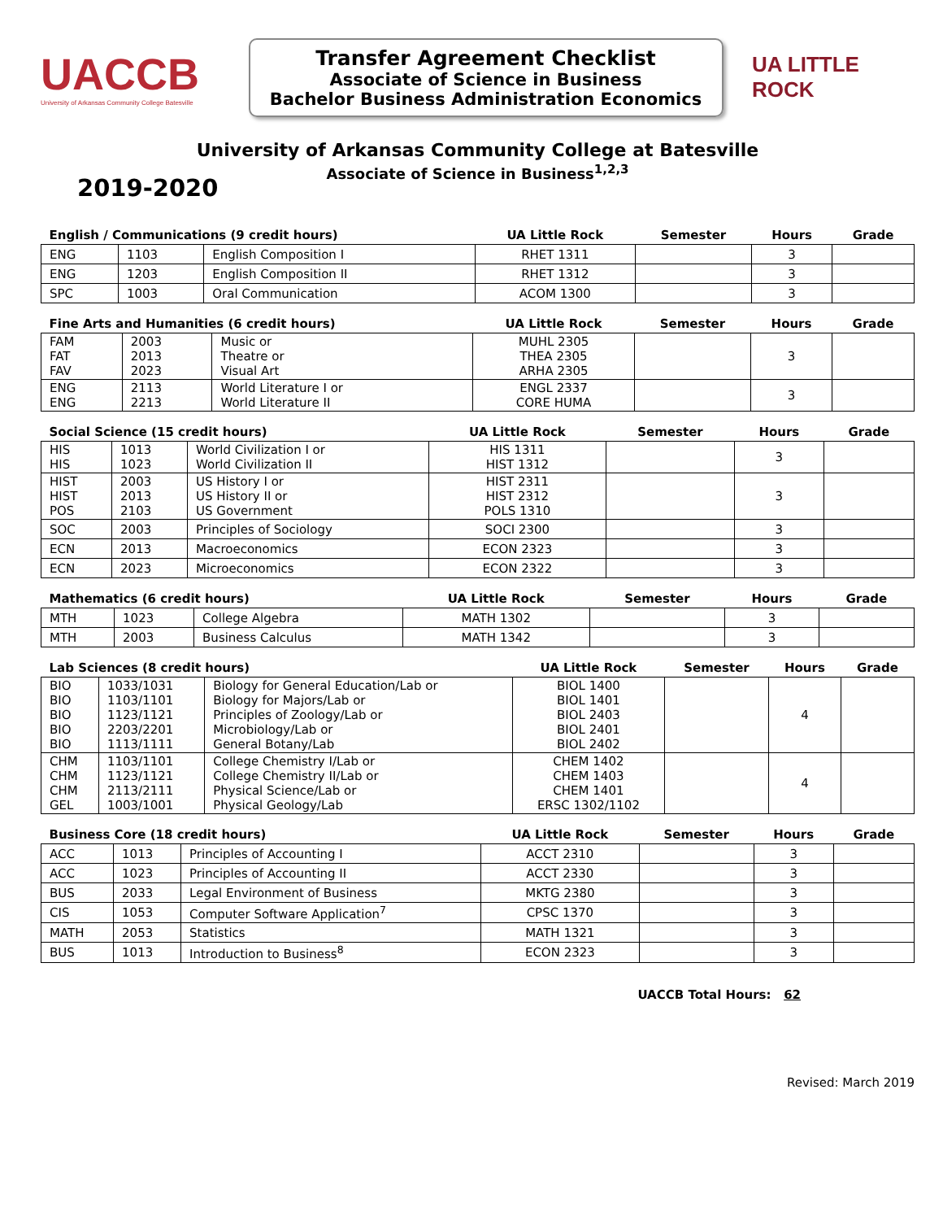UACCB
University of Arkansas Community College Batesville
Transfer Agreement Checklist
Associate of Science in Business
Bachelor Business Administration Economics
UA LITTLE ROCK
University of Arkansas Community College at Batesville
Associate of Science in Business<sup>1,2,3</sup>
2019-2020
| English / Communications (9 credit hours) | | | UA Little Rock | Semester | Hours | Grade |
| --- | --- | --- | --- | --- | --- | --- |
| ENG | 1103 | English Composition I | RHET 1311 | | 3 | |
| ENG | 1203 | English Composition II | RHET 1312 | | 3 | |
| SPC | 1003 | Oral Communication | ACOM 1300 | | 3 | |
| Fine Arts and Humanities (6 credit hours) | | | UA Little Rock | Semester | Hours | Grade |
| --- | --- | --- | --- | --- | --- | --- |
| FAM FAT FAV | 2003 2013 2023 | Music or Theatre or Visual Art | MUHL 2305 THEA 2305 ARHA 2305 | | 3 | |
| ENG ENG | 2113 2213 | World Literature I or World Literature II | ENGL 2337 CORE HUMA | | 3 | |
| Social Science (15 credit hours) | | | UA Little Rock | Semester | Hours | Grade |
| --- | --- | --- | --- | --- | --- | --- |
| HIS HIS | 1013 1023 | World Civilization I or World Civilization II | HIS 1311 HIST 1312 | | 3 | |
| HIST HIST POS | 2003 2013 2103 | US History I or US History II or US Government | HIST 2311 HIST 2312 POLS 1310 | | 3 | |
| SOC | 2003 | Principles of Sociology | SOCI 2300 | | 3 | |
| ECN | 2013 | Macroeconomics | ECON 2323 | | 3 | |
| ECN | 2023 | Microeconomics | ECON 2322 | | 3 | |
| Mathematics (6 credit hours) | | | UA Little Rock | Semester | Hours | Grade |
| --- | --- | --- | --- | --- | --- | --- |
| MTH | 1023 | College Algebra | MATH 1302 | | 3 | |
| MTH | 2003 | Business Calculus | MATH 1342 | | 3 | |
| Lab Sciences (8 credit hours) | | | UA Little Rock | Semester | Hours | Grade |
| --- | --- | --- | --- | --- | --- | --- |
| BIO BIO BIO BIO BIO | 1033/1031 1103/1101 1123/1121 2203/2201 1113/1111 | Biology for General Education/Lab or Biology for Majors/Lab or Principles of Zoology/Lab or Microbiology/Lab or General Botany/Lab | BIOL 1400 BIOL 1401 BIOL 2403 BIOL 2401 BIOL 2402 | | 4 | |
| CHM CHM CHM GEL | 1103/1101 1123/1121 2113/2111 1003/1001 | College Chemistry I/Lab or College Chemistry II/Lab or Physical Science/Lab or Physical Geology/Lab | CHEM 1402 CHEM 1403 CHEM 1401 ERSC 1302/1102 | | 4 | |
| Business Core (18 credit hours) | | | UA Little Rock | Semester | Hours | Grade |
| --- | --- | --- | --- | --- | --- | --- |
| ACC | 1013 | Principles of Accounting I | ACCT 2310 | | 3 | |
| ACC | 1023 | Principles of Accounting II | ACCT 2330 | | 3 | |
| BUS | 2033 | Legal Environment of Business | MKTG 2380 | | 3 | |
| CIS | 1053 | Computer Software Application<sup>7</sup> | CPSC 1370 | | 3 | |
| MATH | 2053 | Statistics | MATH 1321 | | 3 | |
| BUS | 1013 | Introduction to Business<sup>8</sup> | ECON 2323 | | 3 | |
UACCB Total Hours: 62
Revised: March 2019